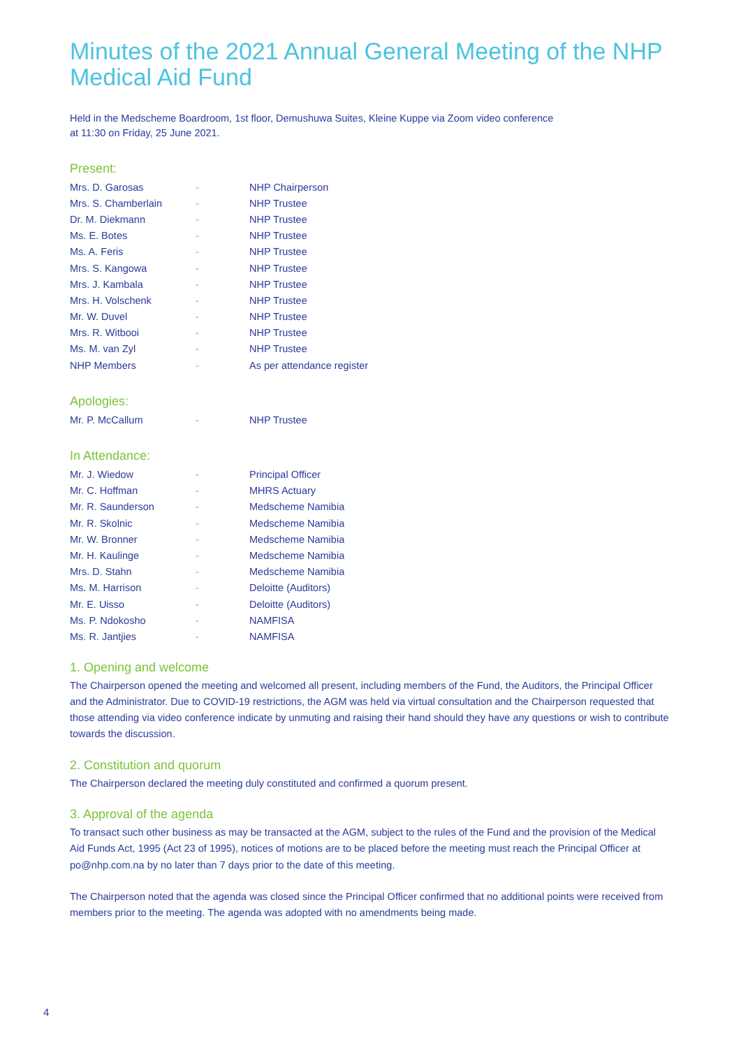Minutes of the 2021 Annual General Meeting of the NHP Medical Aid Fund
Held in the Medscheme Boardroom, 1st floor, Demushuwa Suites, Kleine Kuppe via Zoom video conference
at 11:30 on Friday, 25 June 2021.
Present:
| Mrs. D. Garosas | - | NHP Chairperson |
| Mrs. S. Chamberlain | - | NHP Trustee |
| Dr. M. Diekmann | - | NHP Trustee |
| Ms. E. Botes | - | NHP Trustee |
| Ms. A. Feris | - | NHP Trustee |
| Mrs. S. Kangowa | - | NHP Trustee |
| Mrs. J. Kambala | - | NHP Trustee |
| Mrs. H. Volschenk | - | NHP Trustee |
| Mr. W. Duvel | - | NHP Trustee |
| Mrs. R. Witbooi | - | NHP Trustee |
| Ms. M. van Zyl | - | NHP Trustee |
| NHP Members | - | As per attendance register |
Apologies:
| Mr. P. McCallum | - | NHP Trustee |
In Attendance:
| Mr. J. Wiedow | - | Principal Officer |
| Mr. C. Hoffman | - | MHRS Actuary |
| Mr. R. Saunderson | - | Medscheme Namibia |
| Mr. R. Skolnic | - | Medscheme Namibia |
| Mr. W. Bronner | - | Medscheme Namibia |
| Mr. H. Kaulinge | - | Medscheme Namibia |
| Mrs. D. Stahn | - | Medscheme Namibia |
| Ms. M. Harrison | - | Deloitte (Auditors) |
| Mr. E. Uisso | - | Deloitte (Auditors) |
| Ms. P. Ndokosho | - | NAMFISA |
| Ms. R. Jantjies | - | NAMFISA |
1. Opening and welcome
The Chairperson opened the meeting and welcomed all present, including members of the Fund, the Auditors, the Principal Officer and the Administrator. Due to COVID-19 restrictions, the AGM was held via virtual consultation and the Chairperson requested that those attending via video conference indicate by unmuting and raising their hand should they have any questions or wish to contribute towards the discussion.
2. Constitution and quorum
The Chairperson declared the meeting duly constituted and confirmed a quorum present.
3. Approval of the agenda
To transact such other business as may be transacted at the AGM, subject to the rules of the Fund and the provision of the Medical Aid Funds Act, 1995 (Act 23 of 1995), notices of motions are to be placed before the meeting must reach the Principal Officer at po@nhp.com.na by no later than 7 days prior to the date of this meeting.
The Chairperson noted that the agenda was closed since the Principal Officer confirmed that no additional points were received from members prior to the meeting. The agenda was adopted with no amendments being made.
4